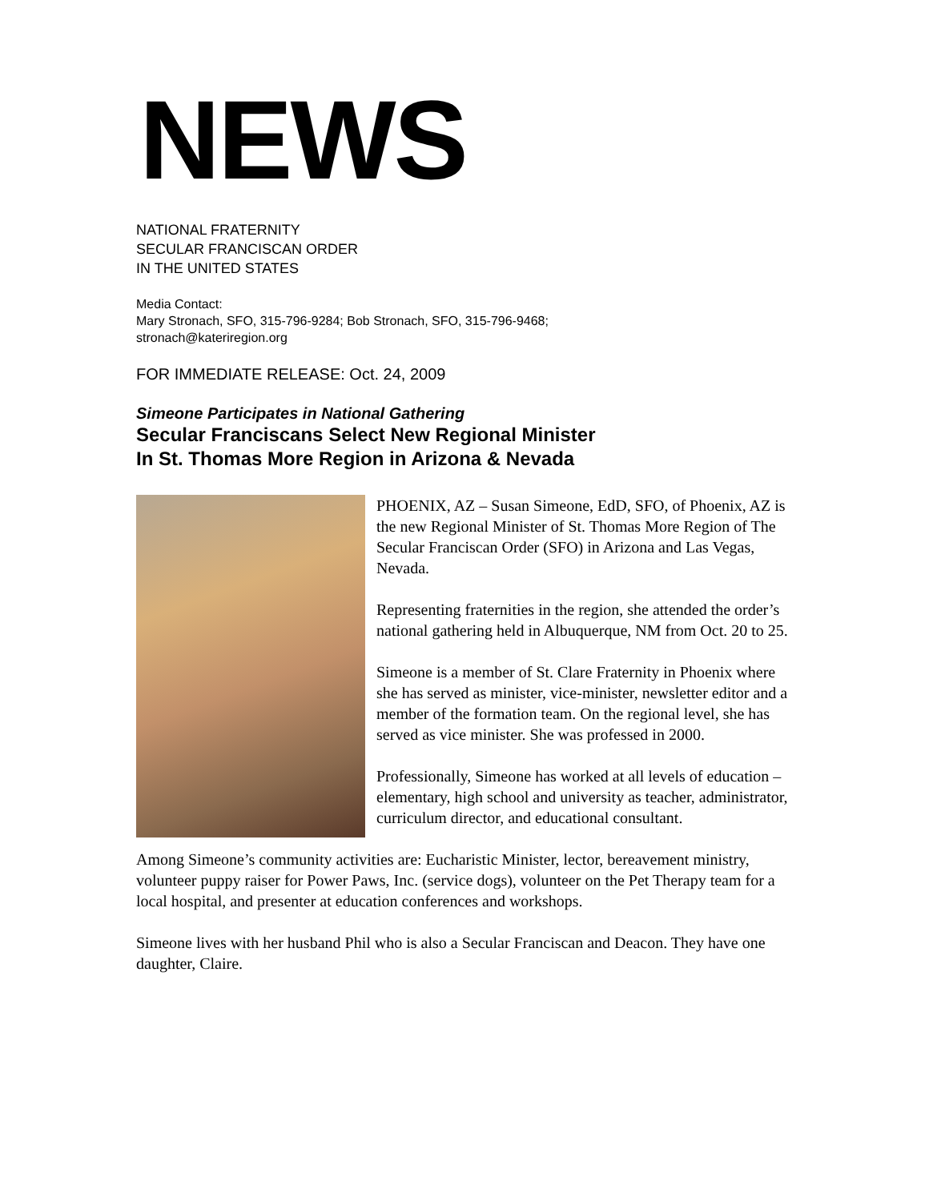NEWS
NATIONAL FRATERNITY
SECULAR FRANCISCAN ORDER
IN THE UNITED STATES
Media Contact:
Mary Stronach, SFO, 315-796-9284; Bob Stronach, SFO, 315-796-9468;
stronach@kateriregion.org
FOR IMMEDIATE RELEASE: Oct. 24, 2009
Simeone Participates in National Gathering
Secular Franciscans Select New Regional Minister
In St. Thomas More Region in Arizona & Nevada
PHOENIX, AZ – Susan Simeone, EdD, SFO, of Phoenix, AZ is the new Regional Minister of St. Thomas More Region of The Secular Franciscan Order (SFO) in Arizona and Las Vegas, Nevada.
Representing fraternities in the region, she attended the order’s national gathering held in Albuquerque, NM from Oct. 20 to 25.
Simeone is a member of St. Clare Fraternity in Phoenix where she has served as minister, vice-minister, newsletter editor and a member of the formation team. On the regional level, she has served as vice minister. She was professed in 2000.
Professionally, Simeone has worked at all levels of education – elementary, high school and university as teacher, administrator, curriculum director, and educational consultant.
Among Simeone’s community activities are: Eucharistic Minister, lector, bereavement ministry, volunteer puppy raiser for Power Paws, Inc. (service dogs), volunteer on the Pet Therapy team for a local hospital, and presenter at education conferences and workshops.
Simeone lives with her husband Phil who is also a Secular Franciscan and Deacon. They have one daughter, Claire.